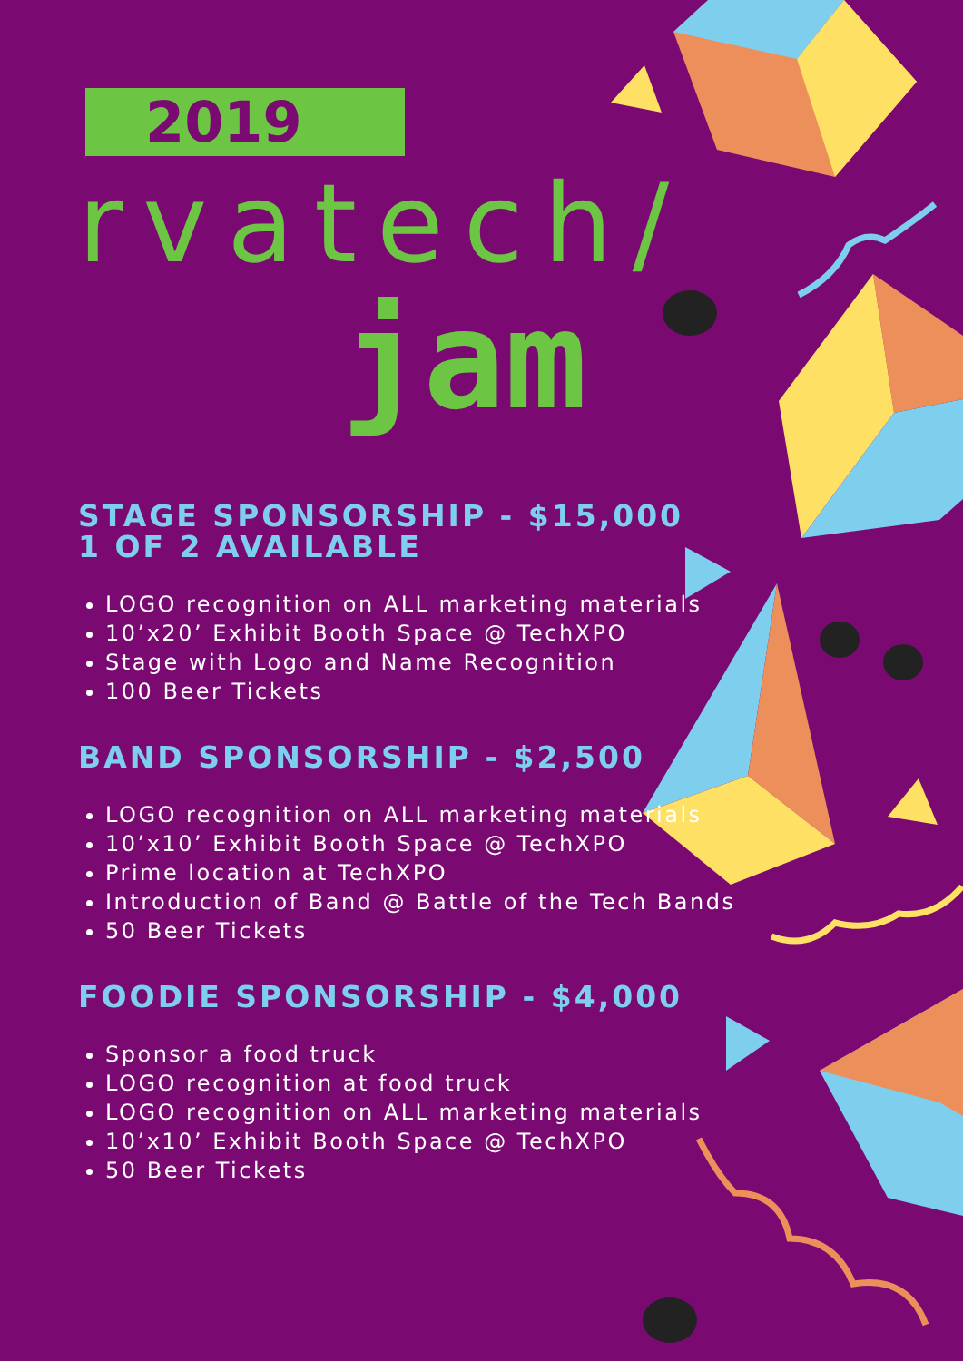2019
rvatech/
jam
STAGE SPONSORSHIP - $15,000
1 OF 2 AVAILABLE
LOGO recognition on ALL marketing materials
10’x20’ Exhibit Booth Space @ TechXPO
Stage with Logo and Name Recognition
100 Beer Tickets
BAND SPONSORSHIP - $2,500
LOGO recognition on ALL marketing materials
10’x10’ Exhibit Booth Space @ TechXPO
Prime location at TechXPO
Introduction of Band @ Battle of the Tech Bands
50 Beer Tickets
FOODIE SPONSORSHIP - $4,000
Sponsor a food truck
LOGO recognition at food truck
LOGO recognition on ALL marketing materials
10’x10’ Exhibit Booth Space @ TechXPO
50 Beer Tickets